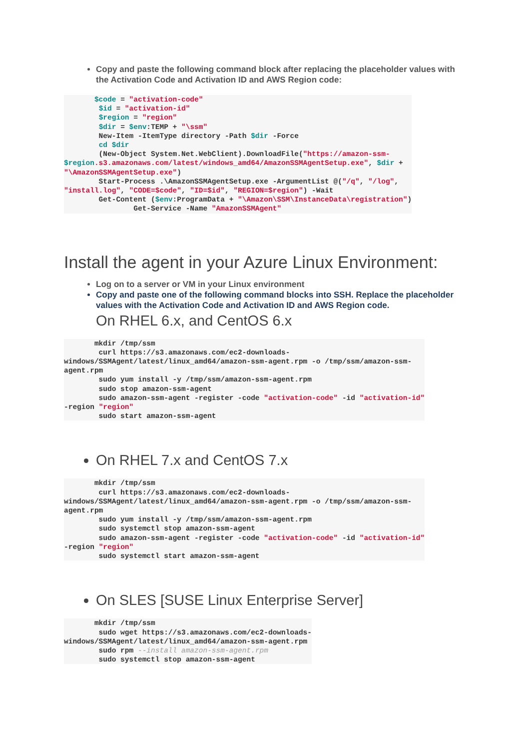Copy and paste the following command block after replacing the placeholder values with the Activation Code and Activation ID and AWS Region code:
       $code = "activation-code"
        $id = "activation-id"
        $region = "region"
        $dir = $env:TEMP + "\ssm"
        New-Item -ItemType directory -Path $dir -Force
        cd $dir
        (New-Object System.Net.WebClient).DownloadFile("https://amazon-ssm-
$region.s3.amazonaws.com/latest/windows_amd64/AmazonSSMAgentSetup.exe", $dir +
"\AmazonSSMAgentSetup.exe")
        Start-Process .\AmazonSSMAgentSetup.exe -ArgumentList @("/q", "/log",
"install.log", "CODE=$code", "ID=$id", "REGION=$region") -Wait
        Get-Content ($env:ProgramData + "\Amazon\SSM\InstanceData\registration")
                Get-Service -Name "AmazonSSMAgent"
Install the agent in your Azure Linux Environment:
Log on to a server or VM in your Linux environment
Copy and paste one of the following command blocks into SSH. Replace the placeholder values with the Activation Code and Activation ID and AWS Region code.
On RHEL 6.x, and CentOS 6.x
       mkdir /tmp/ssm
        curl https://s3.amazonaws.com/ec2-downloads-
windows/SSMAgent/latest/linux_amd64/amazon-ssm-agent.rpm -o /tmp/ssm/amazon-ssm-
agent.rpm
        sudo yum install -y /tmp/ssm/amazon-ssm-agent.rpm
        sudo stop amazon-ssm-agent
        sudo amazon-ssm-agent -register -code "activation-code" -id "activation-id"
-region "region"
        sudo start amazon-ssm-agent
On RHEL 7.x and CentOS 7.x
       mkdir /tmp/ssm
        curl https://s3.amazonaws.com/ec2-downloads-
windows/SSMAgent/latest/linux_amd64/amazon-ssm-agent.rpm -o /tmp/ssm/amazon-ssm-
agent.rpm
        sudo yum install -y /tmp/ssm/amazon-ssm-agent.rpm
        sudo systemctl stop amazon-ssm-agent
        sudo amazon-ssm-agent -register -code "activation-code" -id "activation-id"
-region "region"
        sudo systemctl start amazon-ssm-agent
On SLES [SUSE Linux Enterprise Server]
       mkdir /tmp/ssm
        sudo wget https://s3.amazonaws.com/ec2-downloads-
windows/SSMAgent/latest/linux_amd64/amazon-ssm-agent.rpm
        sudo rpm --install amazon-ssm-agent.rpm
        sudo systemctl stop amazon-ssm-agent